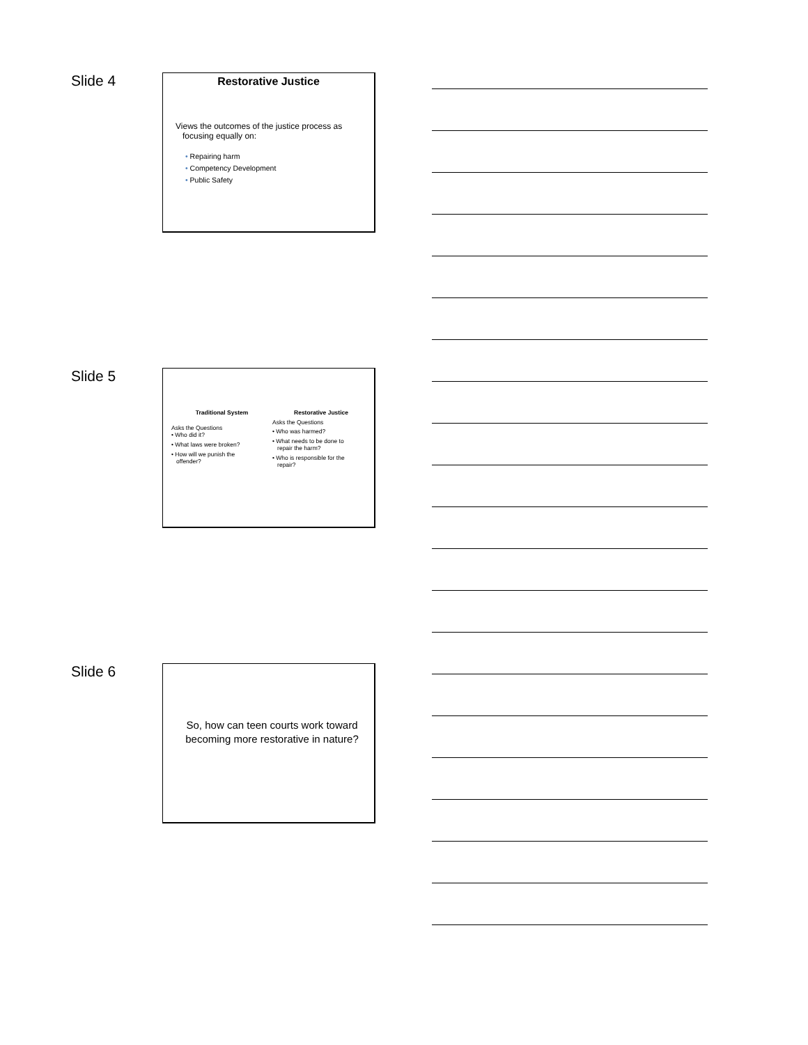Slide 4
Restorative Justice
Views the outcomes of the justice process as
focusing equally on:
• Repairing harm
• Competency Development
• Public Safety
Slide 5
Traditional System
Asks the Questions
• Who did it?
• What laws were broken?
• How will we punish the
offender?
Restorative Justice
Asks the Questions
• Who was harmed?
• What needs to be done to
repair the harm?
• Who is responsible for the
repair?
Slide 6
So, how can teen courts work toward
becoming more restorative in nature?